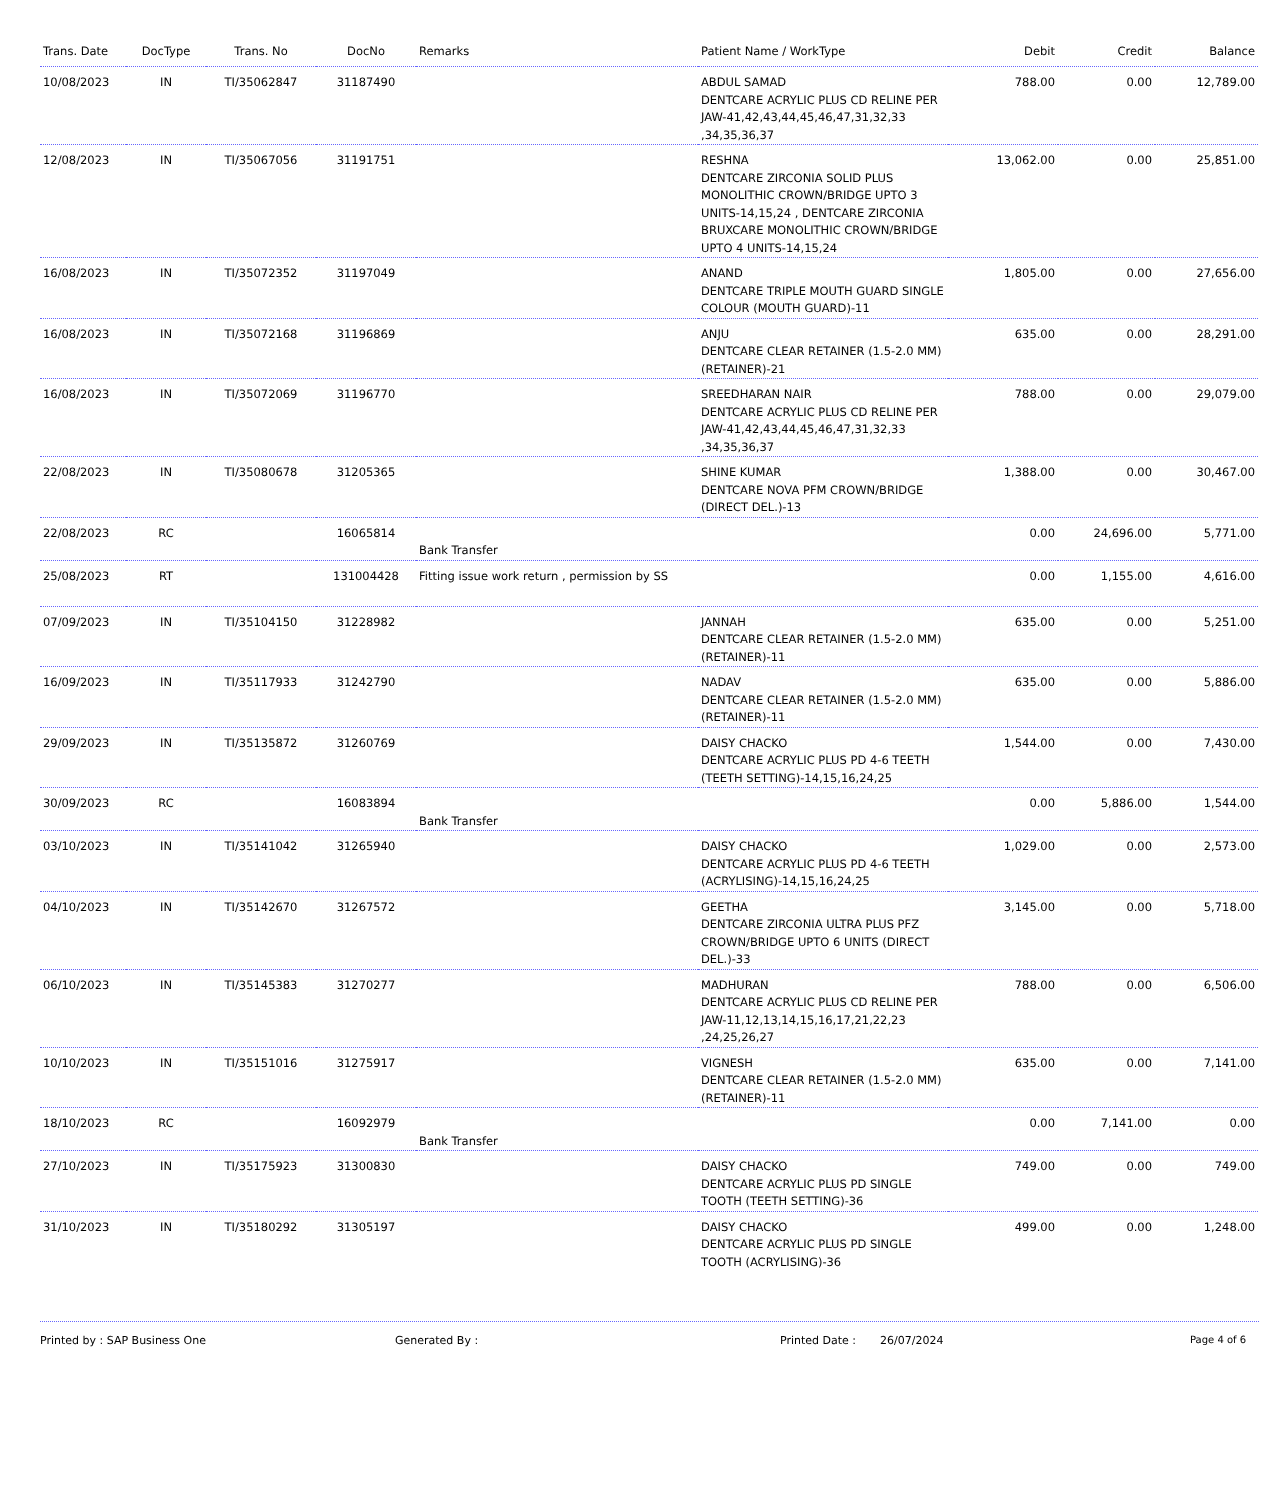| Trans. Date | DocType | Trans. No | DocNo | Remarks | Patient Name / WorkType | Debit | Credit | Balance |
| --- | --- | --- | --- | --- | --- | --- | --- | --- |
| 10/08/2023 | IN | TI/35062847 | 31187490 | | ABDUL SAMAD DENTCARE ACRYLIC PLUS CD RELINE PER JAW-41,42,43,44,45,46,47,31,32,33 ,34,35,36,37 | 788.00 | 0.00 | 12,789.00 |
| 12/08/2023 | IN | TI/35067056 | 31191751 | | RESHNA DENTCARE ZIRCONIA SOLID PLUS MONOLITHIC CROWN/BRIDGE UPTO 3 UNITS-14,15,24 , DENTCARE ZIRCONIA BRUXCARE MONOLITHIC CROWN/BRIDGE UPTO 4 UNITS-14,15,24 | 13,062.00 | 0.00 | 25,851.00 |
| 16/08/2023 | IN | TI/35072352 | 31197049 | | ANAND DENTCARE TRIPLE MOUTH GUARD SINGLE COLOUR (MOUTH GUARD)-11 | 1,805.00 | 0.00 | 27,656.00 |
| 16/08/2023 | IN | TI/35072168 | 31196869 | | ANJU DENTCARE CLEAR RETAINER (1.5-2.0 MM) (RETAINER)-21 | 635.00 | 0.00 | 28,291.00 |
| 16/08/2023 | IN | TI/35072069 | 31196770 | | SREEDHARAN NAIR DENTCARE ACRYLIC PLUS CD RELINE PER JAW-41,42,43,44,45,46,47,31,32,33 ,34,35,36,37 | 788.00 | 0.00 | 29,079.00 |
| 22/08/2023 | IN | TI/35080678 | 31205365 | | SHINE KUMAR DENTCARE NOVA PFM CROWN/BRIDGE (DIRECT DEL.)-13 | 1,388.00 | 0.00 | 30,467.00 |
| 22/08/2023 | RC | | 16065814 | Bank Transfer | | 0.00 | 24,696.00 | 5,771.00 |
| 25/08/2023 | RT | | 131004428 | Fitting issue work return , permission by SS | | 0.00 | 1,155.00 | 4,616.00 |
| 07/09/2023 | IN | TI/35104150 | 31228982 | | JANNAH DENTCARE CLEAR RETAINER (1.5-2.0 MM) (RETAINER)-11 | 635.00 | 0.00 | 5,251.00 |
| 16/09/2023 | IN | TI/35117933 | 31242790 | | NADAV DENTCARE CLEAR RETAINER (1.5-2.0 MM) (RETAINER)-11 | 635.00 | 0.00 | 5,886.00 |
| 29/09/2023 | IN | TI/35135872 | 31260769 | | DAISY CHACKO DENTCARE ACRYLIC PLUS PD 4-6 TEETH (TEETH SETTING)-14,15,16,24,25 | 1,544.00 | 0.00 | 7,430.00 |
| 30/09/2023 | RC | | 16083894 | Bank Transfer | | 0.00 | 5,886.00 | 1,544.00 |
| 03/10/2023 | IN | TI/35141042 | 31265940 | | DAISY CHACKO DENTCARE ACRYLIC PLUS PD 4-6 TEETH (ACRYLISING)-14,15,16,24,25 | 1,029.00 | 0.00 | 2,573.00 |
| 04/10/2023 | IN | TI/35142670 | 31267572 | | GEETHA DENTCARE ZIRCONIA ULTRA PLUS PFZ CROWN/BRIDGE UPTO 6 UNITS (DIRECT DEL.)-33 | 3,145.00 | 0.00 | 5,718.00 |
| 06/10/2023 | IN | TI/35145383 | 31270277 | | MADHURAN DENTCARE ACRYLIC PLUS CD RELINE PER JAW-11,12,13,14,15,16,17,21,22,23 ,24,25,26,27 | 788.00 | 0.00 | 6,506.00 |
| 10/10/2023 | IN | TI/35151016 | 31275917 | | VIGNESH DENTCARE CLEAR RETAINER (1.5-2.0 MM) (RETAINER)-11 | 635.00 | 0.00 | 7,141.00 |
| 18/10/2023 | RC | | 16092979 | Bank Transfer | | 0.00 | 7,141.00 | 0.00 |
| 27/10/2023 | IN | TI/35175923 | 31300830 | | DAISY CHACKO DENTCARE ACRYLIC PLUS PD SINGLE TOOTH (TEETH SETTING)-36 | 749.00 | 0.00 | 749.00 |
| 31/10/2023 | IN | TI/35180292 | 31305197 | | DAISY CHACKO DENTCARE ACRYLIC PLUS PD SINGLE TOOTH (ACRYLISING)-36 | 499.00 | 0.00 | 1,248.00 |
Printed by : SAP Business One Generated By : Printed Date : 26/07/2024 Page 4 of 6